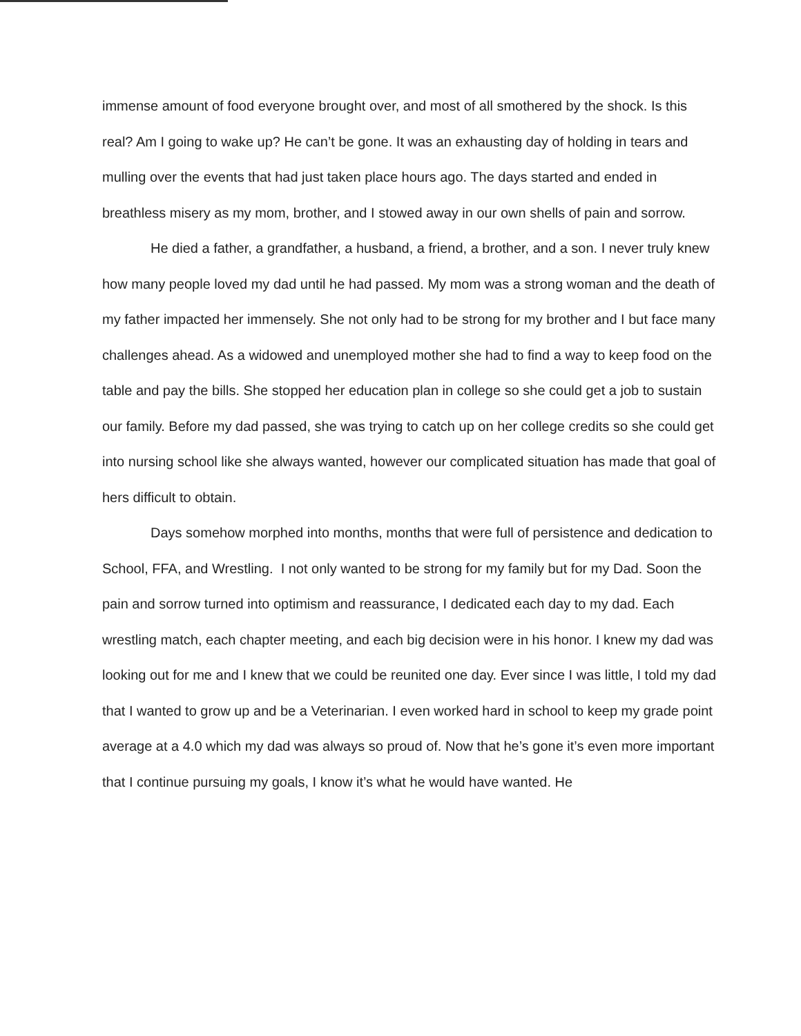immense amount of food everyone brought over, and most of all smothered by the shock. Is this real? Am I going to wake up? He can’t be gone. It was an exhausting day of holding in tears and mulling over the events that had just taken place hours ago. The days started and ended in breathless misery as my mom, brother, and I stowed away in our own shells of pain and sorrow.
He died a father, a grandfather, a husband, a friend, a brother, and a son. I never truly knew how many people loved my dad until he had passed. My mom was a strong woman and the death of my father impacted her immensely. She not only had to be strong for my brother and I but face many challenges ahead. As a widowed and unemployed mother she had to find a way to keep food on the table and pay the bills. She stopped her education plan in college so she could get a job to sustain our family. Before my dad passed, she was trying to catch up on her college credits so she could get into nursing school like she always wanted, however our complicated situation has made that goal of hers difficult to obtain.
Days somehow morphed into months, months that were full of persistence and dedication to School, FFA, and Wrestling. I not only wanted to be strong for my family but for my Dad. Soon the pain and sorrow turned into optimism and reassurance, I dedicated each day to my dad. Each wrestling match, each chapter meeting, and each big decision were in his honor. I knew my dad was looking out for me and I knew that we could be reunited one day. Ever since I was little, I told my dad that I wanted to grow up and be a Veterinarian. I even worked hard in school to keep my grade point average at a 4.0 which my dad was always so proud of. Now that he’s gone it’s even more important that I continue pursuing my goals, I know it’s what he would have wanted. He